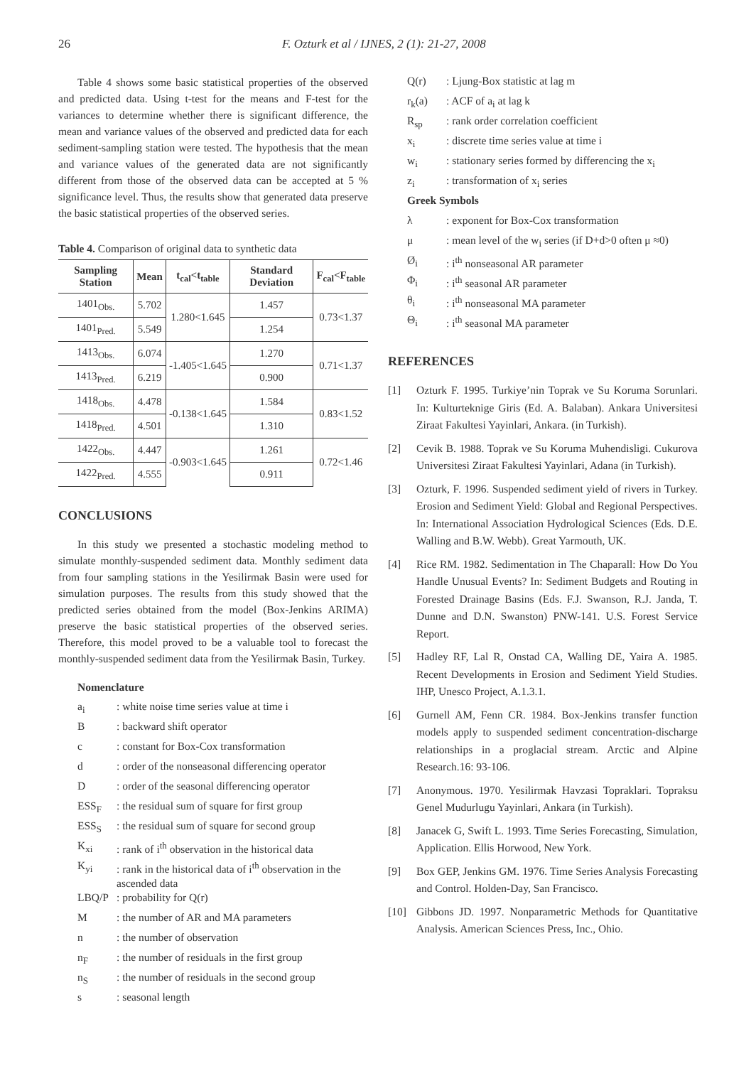26 F. Ozturk et al / IJNES, 2 (1): 21-27, 2008
Table 4 shows some basic statistical properties of the observed and predicted data. Using t-test for the means and F-test for the variances to determine whether there is significant difference, the mean and variance values of the observed and predicted data for each sediment-sampling station were tested. The hypothesis that the mean and variance values of the generated data are not significantly different from those of the observed data can be accepted at 5 % significance level. Thus, the results show that generated data preserve the basic statistical properties of the observed series.
Table 4. Comparison of original data to synthetic data
| Sampling Station | Mean | t<sub>cal</sub><t<sub>table</sub> | Standard Deviation | F<sub>cal</sub><F<sub>table</sub> |
| --- | --- | --- | --- | --- |
| 1401<sub>Obs.</sub> | 5.702 | 1.280<1.645 | 1.457 | 0.73<1.37 |
| 1401<sub>Pred.</sub> | 5.549 | | 1.254 | |
| 1413<sub>Obs.</sub> | 6.074 | -1.405<1.645 | 1.270 | 0.71<1.37 |
| 1413<sub>Pred.</sub> | 6.219 | | 0.900 | |
| 1418<sub>Obs.</sub> | 4.478 | -0.138<1.645 | 1.584 | 0.83<1.52 |
| 1418<sub>Pred.</sub> | 4.501 | | 1.310 | |
| 1422<sub>Obs.</sub> | 4.447 | -0.903<1.645 | 1.261 | 0.72<1.46 |
| 1422<sub>Pred.</sub> | 4.555 | | 0.911 | |
CONCLUSIONS
In this study we presented a stochastic modeling method to simulate monthly-suspended sediment data. Monthly sediment data from four sampling stations in the Yesilirmak Basin were used for simulation purposes. The results from this study showed that the predicted series obtained from the model (Box-Jenkins ARIMA) preserve the basic statistical properties of the observed series. Therefore, this model proved to be a valuable tool to forecast the monthly-suspended sediment data from the Yesilirmak Basin, Turkey.
Nomenclature
| a<sub>i</sub> | : white noise time series value at time i |
| B | : backward shift operator |
| c | : constant for Box-Cox transformation |
| d | : order of the nonseasonal differencing operator |
| D | : order of the seasonal differencing operator |
| ESS<sub>F</sub> | : the residual sum of square for first group |
| ESS<sub>S</sub> | : the residual sum of square for second group |
| K<sub>xi</sub> | : rank of i<sup>th</sup> observation in the historical data |
| K<sub>yi</sub> | : rank in the historical data of i<sup>th</sup> observation in the ascended data |
| LBQ/P | : probability for Q(r) |
| M | : the number of AR and MA parameters |
| n | : the number of observation |
| n<sub>F</sub> | : the number of residuals in the first group |
| n<sub>S</sub> | : the number of residuals in the second group |
| s | : seasonal length |
| Q(r) | : Ljung-Box statistic at lag m |
| r<sub>k</sub>(a) | : ACF of a<sub>i</sub> at lag k |
| R<sub>sp</sub> | : rank order correlation coefficient |
| x<sub>i</sub> | : discrete time series value at time i |
| w<sub>i</sub> | : stationary series formed by differencing the x<sub>i</sub> |
| z<sub>i</sub> | : transformation of x<sub>i</sub> series |
| Greek Symbols | |
| λ | : exponent for Box-Cox transformation |
| μ | : mean level of the w<sub>i</sub> series (if D+d>0 often μ ≈0) |
| Ø<sub>i</sub> | : i<sup>th</sup> nonseasonal AR parameter |
| Φ<sub>i</sub> | : i<sup>th</sup> seasonal AR parameter |
| θ<sub>i</sub> | : i<sup>th</sup> nonseasonal MA parameter |
| Θ<sub>i</sub> | : i<sup>th</sup> seasonal MA parameter |
REFERENCES
[1] Ozturk F. 1995. Turkiye’nin Toprak ve Su Koruma Sorunlari. In: Kulturteknige Giris (Ed. A. Balaban). Ankara Universitesi Ziraat Fakultesi Yayinlari, Ankara. (in Turkish).
[2] Cevik B. 1988. Toprak ve Su Koruma Muhendisligi. Cukurova Universitesi Ziraat Fakultesi Yayinlari, Adana (in Turkish).
[3] Ozturk, F. 1996. Suspended sediment yield of rivers in Turkey. Erosion and Sediment Yield: Global and Regional Perspectives. In: International Association Hydrological Sciences (Eds. D.E. Walling and B.W. Webb). Great Yarmouth, UK.
[4] Rice RM. 1982. Sedimentation in The Chaparall: How Do You Handle Unusual Events? In: Sediment Budgets and Routing in Forested Drainage Basins (Eds. F.J. Swanson, R.J. Janda, T. Dunne and D.N. Swanston) PNW-141. U.S. Forest Service Report.
[5] Hadley RF, Lal R, Onstad CA, Walling DE, Yaira A. 1985. Recent Developments in Erosion and Sediment Yield Studies. IHP, Unesco Project, A.1.3.1.
[6] Gurnell AM, Fenn CR. 1984. Box-Jenkins transfer function models apply to suspended sediment concentration-discharge relationships in a proglacial stream. Arctic and Alpine Research.16: 93-106.
[7] Anonymous. 1970. Yesilirmak Havzasi Topraklari. Topraksu Genel Mudurlugu Yayinlari, Ankara (in Turkish).
[8] Janacek G, Swift L. 1993. Time Series Forecasting, Simulation, Application. Ellis Horwood, New York.
[9] Box GEP, Jenkins GM. 1976. Time Series Analysis Forecasting and Control. Holden-Day, San Francisco.
[10] Gibbons JD. 1997. Nonparametric Methods for Quantitative Analysis. American Sciences Press, Inc., Ohio.